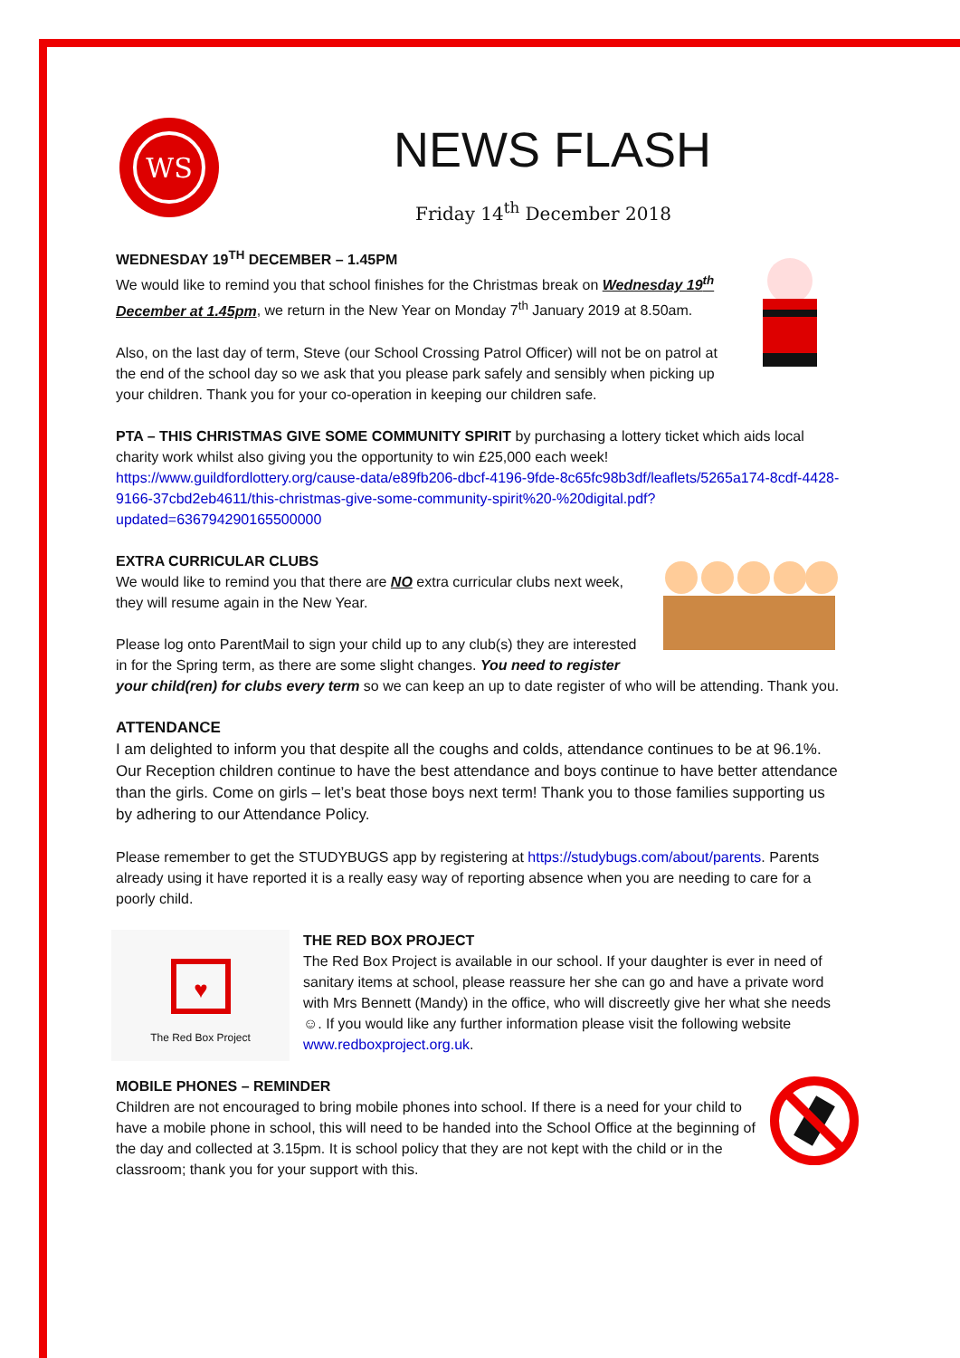WS
NEWS FLASH
Friday 14<sup>th</sup> December 2018
WEDNESDAY 19<sup>TH</sup> DECEMBER – 1.45PM
We would like to remind you that school finishes for the Christmas break on Wednesday 19<sup>th</sup> December at 1.45pm, we return in the New Year on Monday 7<sup>th</sup> January 2019 at 8.50am.
Also, on the last day of term, Steve (our School Crossing Patrol Officer) will not be on patrol at the end of the school day so we ask that you please park safely and sensibly when picking up your children. Thank you for your co-operation in keeping our children safe.
PTA – THIS CHRISTMAS GIVE SOME COMMUNITY SPIRIT by purchasing a lottery ticket which aids local charity work whilst also giving you the opportunity to win £25,000 each week!
https://www.guildfordlottery.org/cause-data/e89fb206-dbcf-4196-9fde-8c65fc98b3df/leaflets/5265a174-8cdf-4428-9166-37cbd2eb4611/this-christmas-give-some-community-spirit%20-%20digital.pdf?updated=636794290165500000
EXTRA CURRICULAR CLUBS
We would like to remind you that there are NO extra curricular clubs next week, they will resume again in the New Year.
Please log onto ParentMail to sign your child up to any club(s) they are interested in for the Spring term, as there are some slight changes. You need to register your child(ren) for clubs every term so we can keep an up to date register of who will be attending. Thank you.
ATTENDANCE
I am delighted to inform you that despite all the coughs and colds, attendance continues to be at 96.1%. Our Reception children continue to have the best attendance and boys continue to have better attendance than the girls. Come on girls – let’s beat those boys next term! Thank you to those families supporting us by adhering to our Attendance Policy.
Please remember to get the STUDYBUGS app by registering at https://studybugs.com/about/parents. Parents already using it have reported it is a really easy way of reporting absence when you are needing to care for a poorly child.
♥
The Red Box Project
THE RED BOX PROJECT
The Red Box Project is available in our school. If your daughter is ever in need of sanitary items at school, please reassure her she can go and have a private word with Mrs Bennett (Mandy) in the office, who will discreetly give her what she needs ☺. If you would like any further information please visit the following website www.redboxproject.org.uk.
MOBILE PHONES – REMINDER
Children are not encouraged to bring mobile phones into school. If there is a need for your child to have a mobile phone in school, this will need to be handed into the School Office at the beginning of the day and collected at 3.15pm. It is school policy that they are not kept with the child or in the classroom; thank you for your support with this.